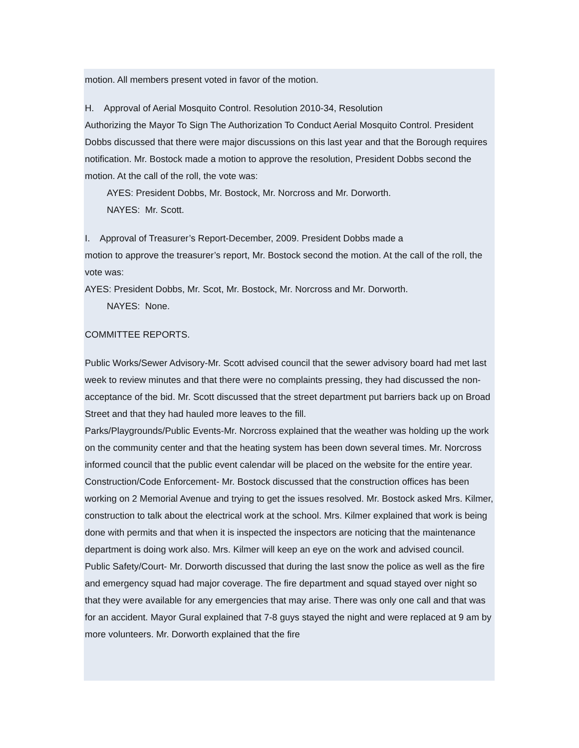motion. All members present voted in favor of the motion.
H. Approval of Aerial Mosquito Control. Resolution 2010-34, Resolution
Authorizing the Mayor To Sign The Authorization To Conduct Aerial Mosquito Control. President Dobbs discussed that there were major discussions on this last year and that the Borough requires notification. Mr. Bostock made a motion to approve the resolution, President Dobbs second the motion. At the call of the roll, the vote was:
AYES: President Dobbs, Mr. Bostock, Mr. Norcross and Mr. Dorworth.
NAYES: Mr. Scott.
I. Approval of Treasurer’s Report-December, 2009. President Dobbs made a
motion to approve the treasurer’s report, Mr. Bostock second the motion. At the call of the roll, the vote was:
AYES: President Dobbs, Mr. Scot, Mr. Bostock, Mr. Norcross and Mr. Dorworth.
NAYES: None.
COMMITTEE REPORTS.
Public Works/Sewer Advisory-Mr. Scott advised council that the sewer advisory board had met last week to review minutes and that there were no complaints pressing, they had discussed the non-acceptance of the bid. Mr. Scott discussed that the street department put barriers back up on Broad Street and that they had hauled more leaves to the fill.
Parks/Playgrounds/Public Events-Mr. Norcross explained that the weather was holding up the work on the community center and that the heating system has been down several times. Mr. Norcross informed council that the public event calendar will be placed on the website for the entire year.
Construction/Code Enforcement- Mr. Bostock discussed that the construction offices has been working on 2 Memorial Avenue and trying to get the issues resolved. Mr. Bostock asked Mrs. Kilmer, construction to talk about the electrical work at the school. Mrs. Kilmer explained that work is being done with permits and that when it is inspected the inspectors are noticing that the maintenance department is doing work also. Mrs. Kilmer will keep an eye on the work and advised council.
Public Safety/Court- Mr. Dorworth discussed that during the last snow the police as well as the fire and emergency squad had major coverage. The fire department and squad stayed over night so that they were available for any emergencies that may arise. There was only one call and that was for an accident. Mayor Gural explained that 7-8 guys stayed the night and were replaced at 9 am by more volunteers. Mr. Dorworth explained that the fire